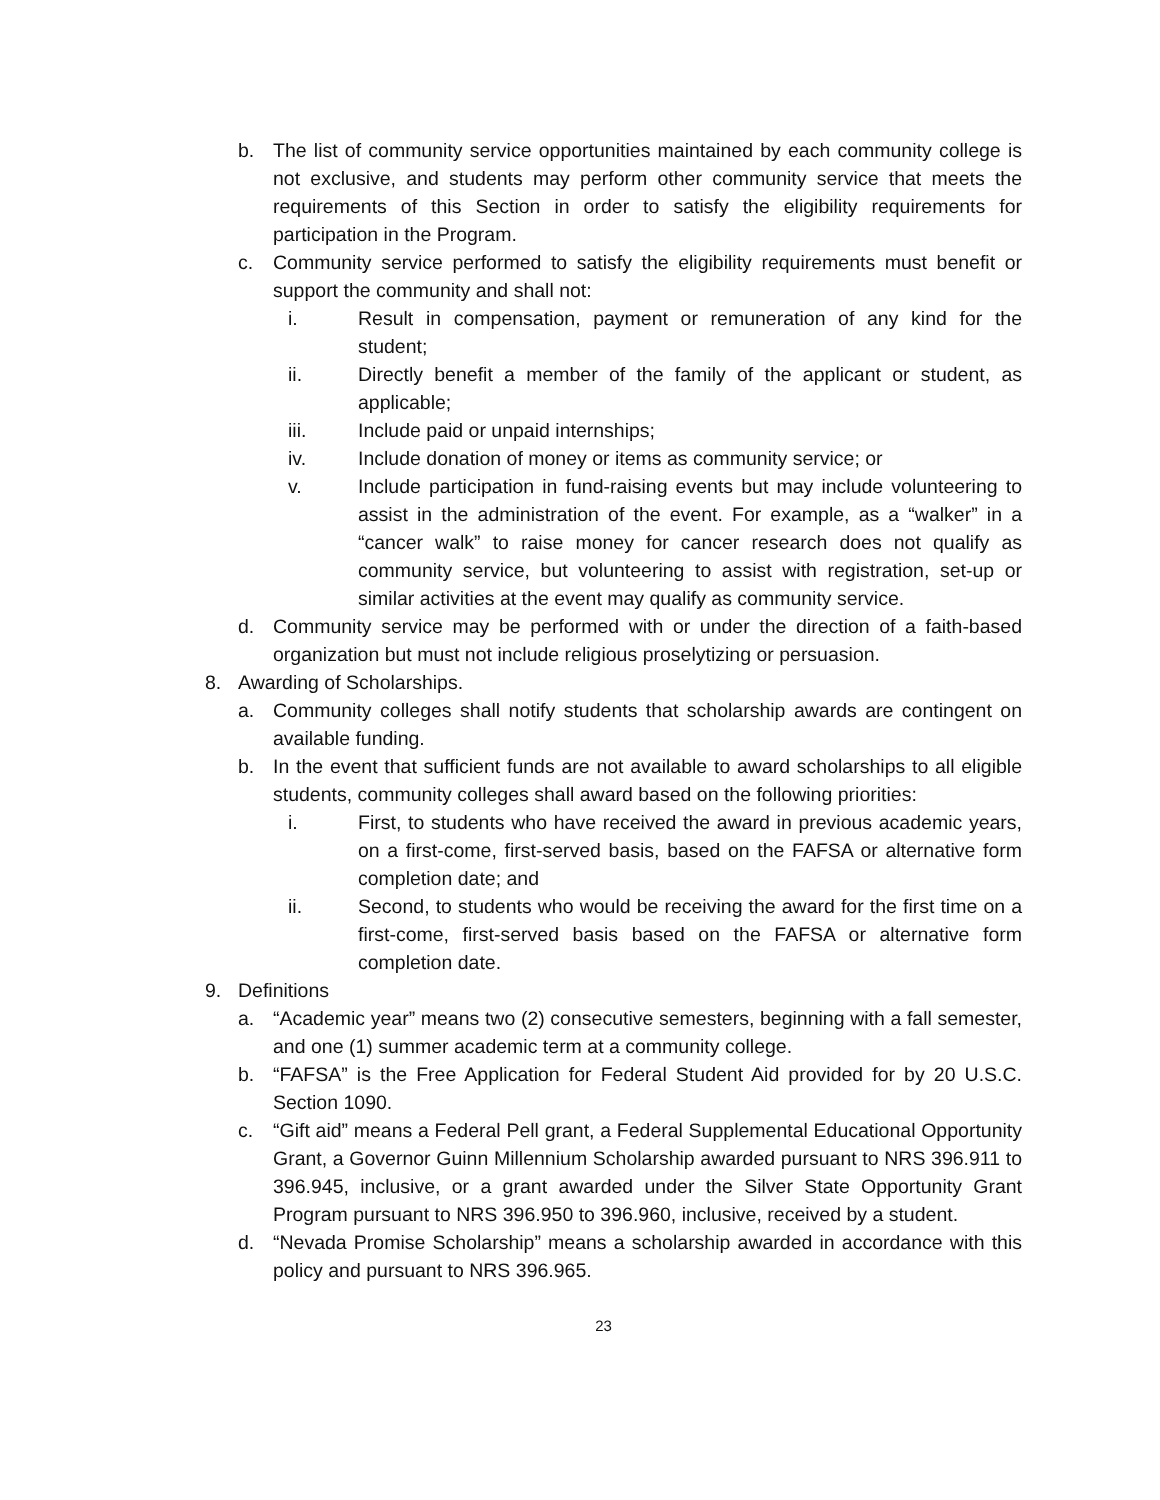b. The list of community service opportunities maintained by each community college is not exclusive, and students may perform other community service that meets the requirements of this Section in order to satisfy the eligibility requirements for participation in the Program.
c. Community service performed to satisfy the eligibility requirements must benefit or support the community and shall not:
i. Result in compensation, payment or remuneration of any kind for the student;
ii. Directly benefit a member of the family of the applicant or student, as applicable;
iii. Include paid or unpaid internships;
iv. Include donation of money or items as community service; or
v. Include participation in fund-raising events but may include volunteering to assist in the administration of the event. For example, as a “walker” in a “cancer walk” to raise money for cancer research does not qualify as community service, but volunteering to assist with registration, set-up or similar activities at the event may qualify as community service.
d. Community service may be performed with or under the direction of a faith-based organization but must not include religious proselytizing or persuasion.
8. Awarding of Scholarships.
a. Community colleges shall notify students that scholarship awards are contingent on available funding.
b. In the event that sufficient funds are not available to award scholarships to all eligible students, community colleges shall award based on the following priorities:
i. First, to students who have received the award in previous academic years, on a first-come, first-served basis, based on the FAFSA or alternative form completion date; and
ii. Second, to students who would be receiving the award for the first time on a first-come, first-served basis based on the FAFSA or alternative form completion date.
9. Definitions
a. “Academic year” means two (2) consecutive semesters, beginning with a fall semester, and one (1) summer academic term at a community college.
b. “FAFSA” is the Free Application for Federal Student Aid provided for by 20 U.S.C. Section 1090.
c. “Gift aid” means a Federal Pell grant, a Federal Supplemental Educational Opportunity Grant, a Governor Guinn Millennium Scholarship awarded pursuant to NRS 396.911 to 396.945, inclusive, or a grant awarded under the Silver State Opportunity Grant Program pursuant to NRS 396.950 to 396.960, inclusive, received by a student.
d. “Nevada Promise Scholarship” means a scholarship awarded in accordance with this policy and pursuant to NRS 396.965.
23